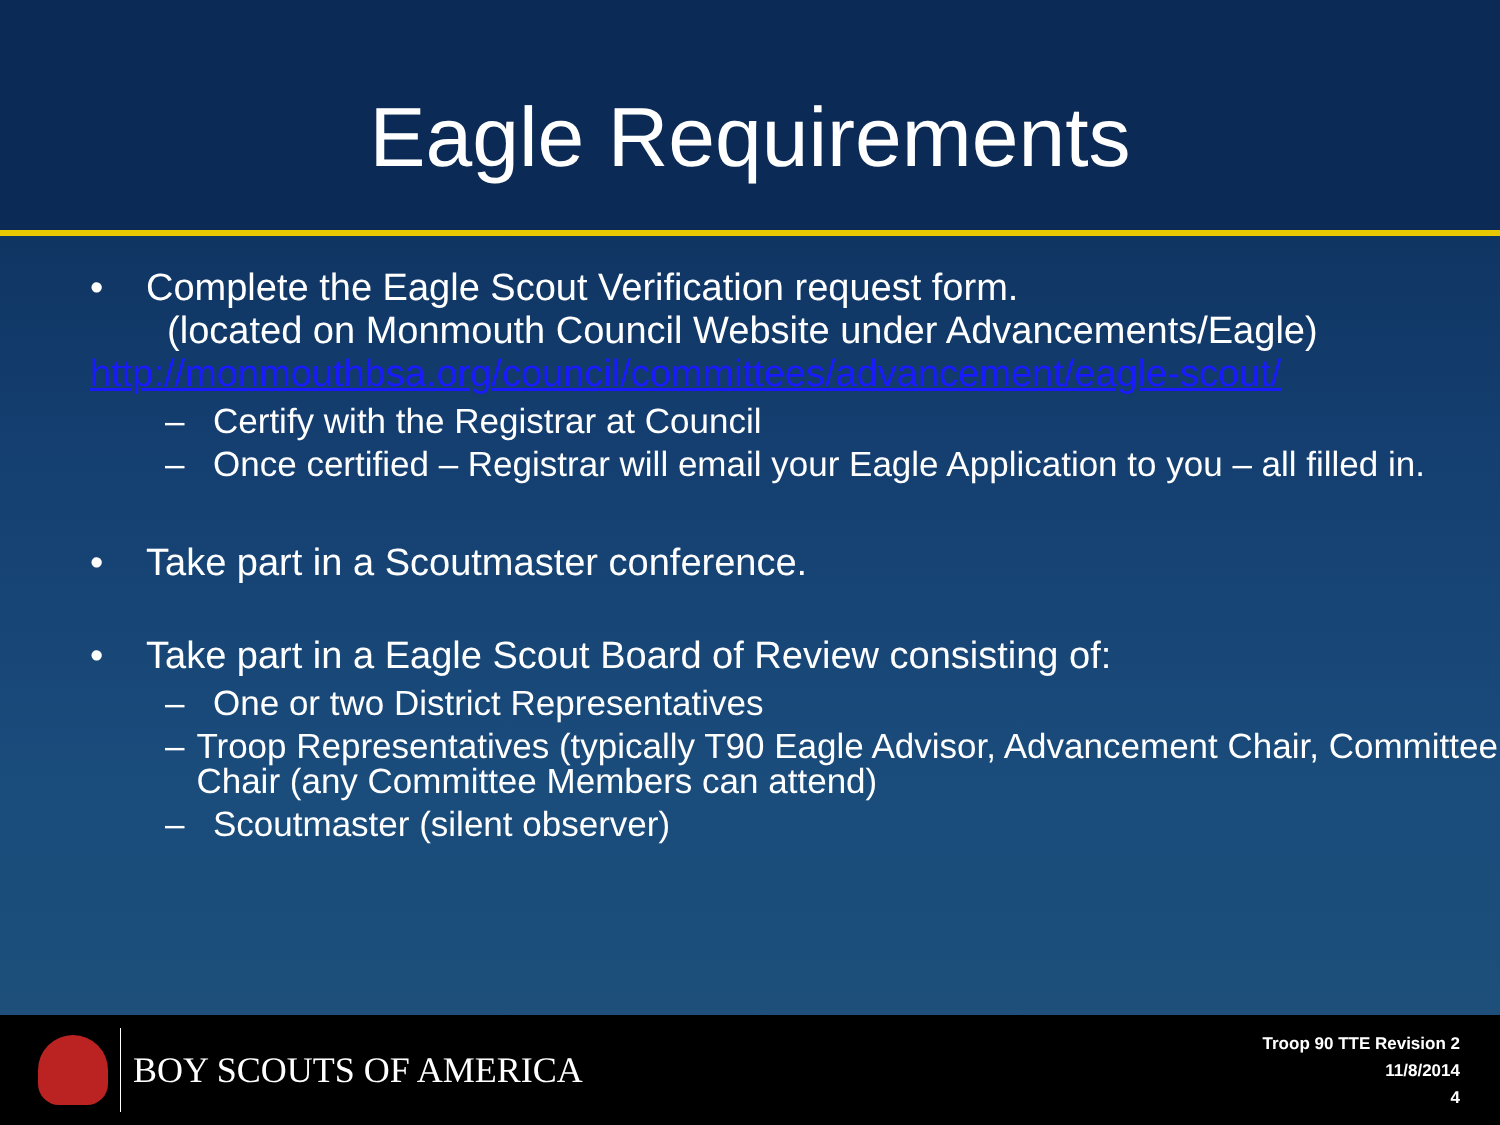Eagle Requirements
• Complete the Eagle Scout Verification request form.
(located on Monmouth Council Website under Advancements/Eagle)
http://monmouthbsa.org/council/committees/advancement/eagle-scout/
– Certify with the Registrar at Council
– Once certified – Registrar will email your Eagle Application to you – all filled in.
• Take part in a Scoutmaster conference.
• Take part in a Eagle Scout Board of Review consisting of:
– One or two District Representatives
– Troop Representatives (typically T90 Eagle Advisor, Advancement Chair, Committee Chair (any Committee Members can attend)
– Scoutmaster (silent observer)
BOY SCOUTS OF AMERICA
Troop 90 TTE Revision 2
11/8/2014
4